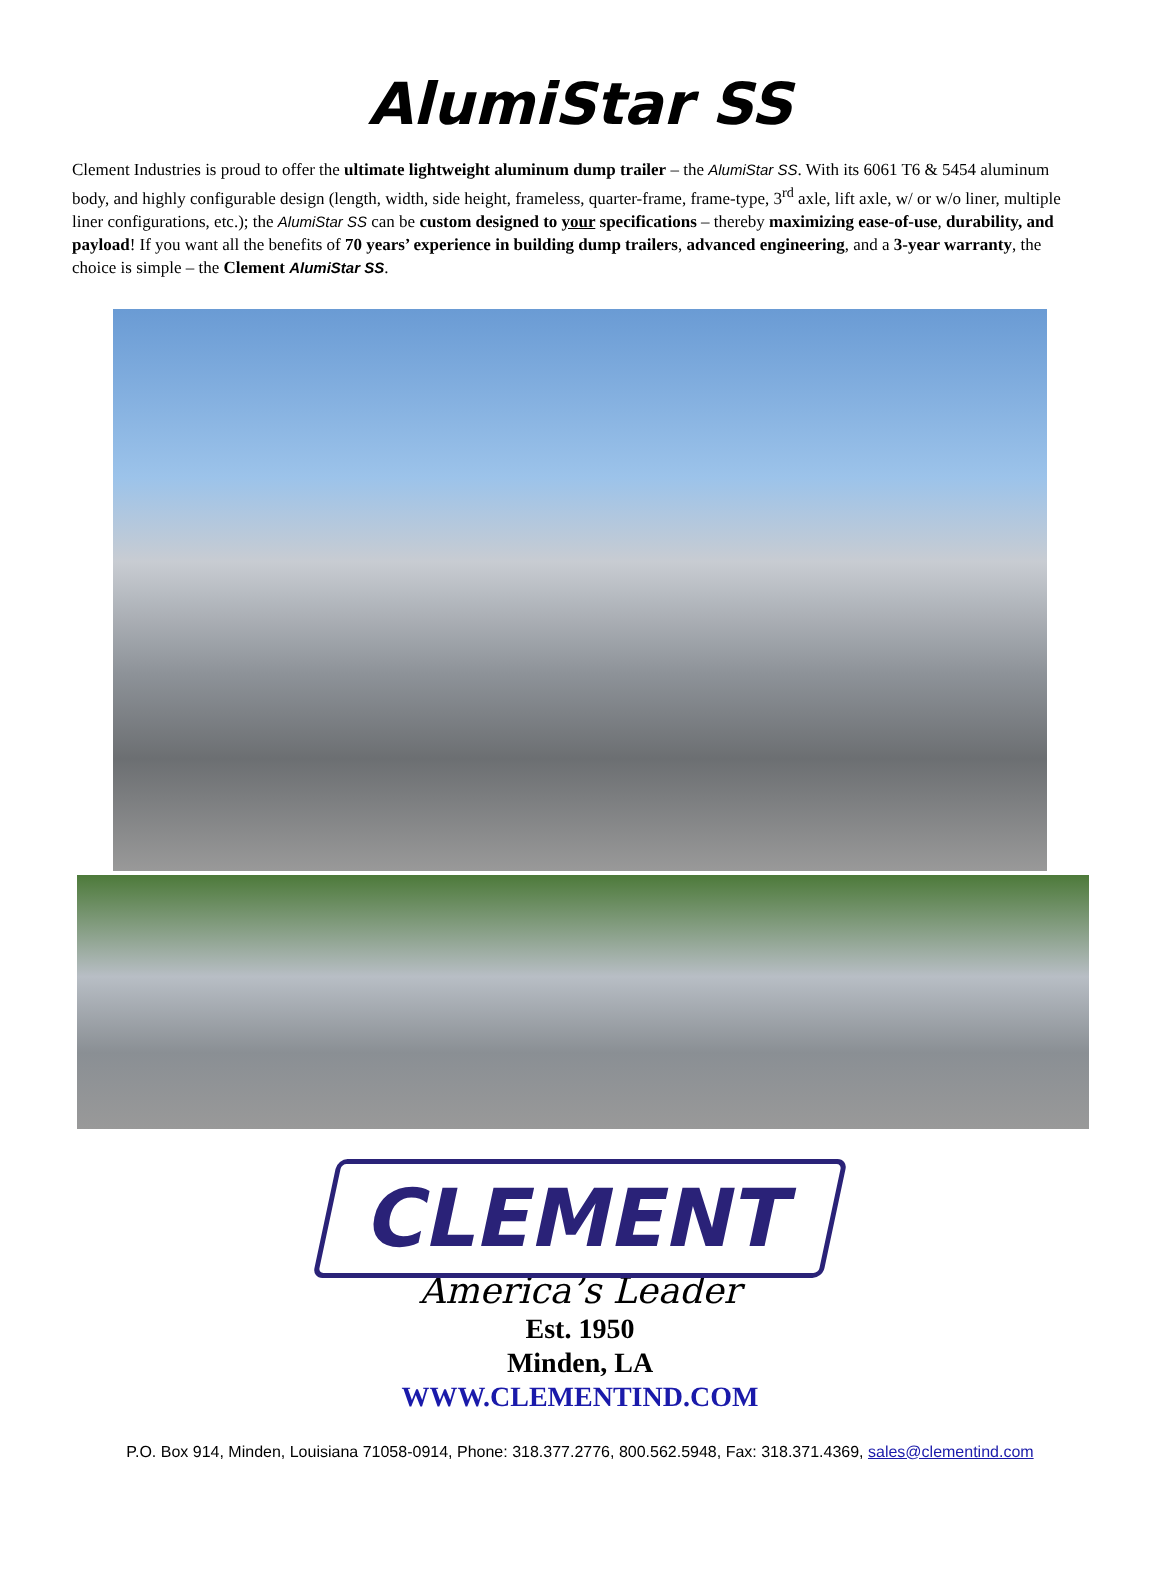AlumiStar SS
Clement Industries is proud to offer the ultimate lightweight aluminum dump trailer – the AlumiStar SS. With its 6061 T6 & 5454 aluminum body, and highly configurable design (length, width, side height, frameless, quarter-frame, frame-type, 3<sup>rd</sup> axle, lift axle, w/ or w/o liner, multiple liner configurations, etc.); the AlumiStar SS can be custom designed to your specifications – thereby maximizing ease-of-use, durability, and payload! If you want all the benefits of 70 years’ experience in building dump trailers, advanced engineering, and a 3-year warranty, the choice is simple – the Clement AlumiStar SS.
CLEMENT
America’s Leader
Est. 1950
Minden, LA
WWW.CLEMENTIND.COM
P.O. Box 914, Minden, Louisiana 71058-0914, Phone: 318.377.2776, 800.562.5948, Fax: 318.371.4369, sales@clementind.com